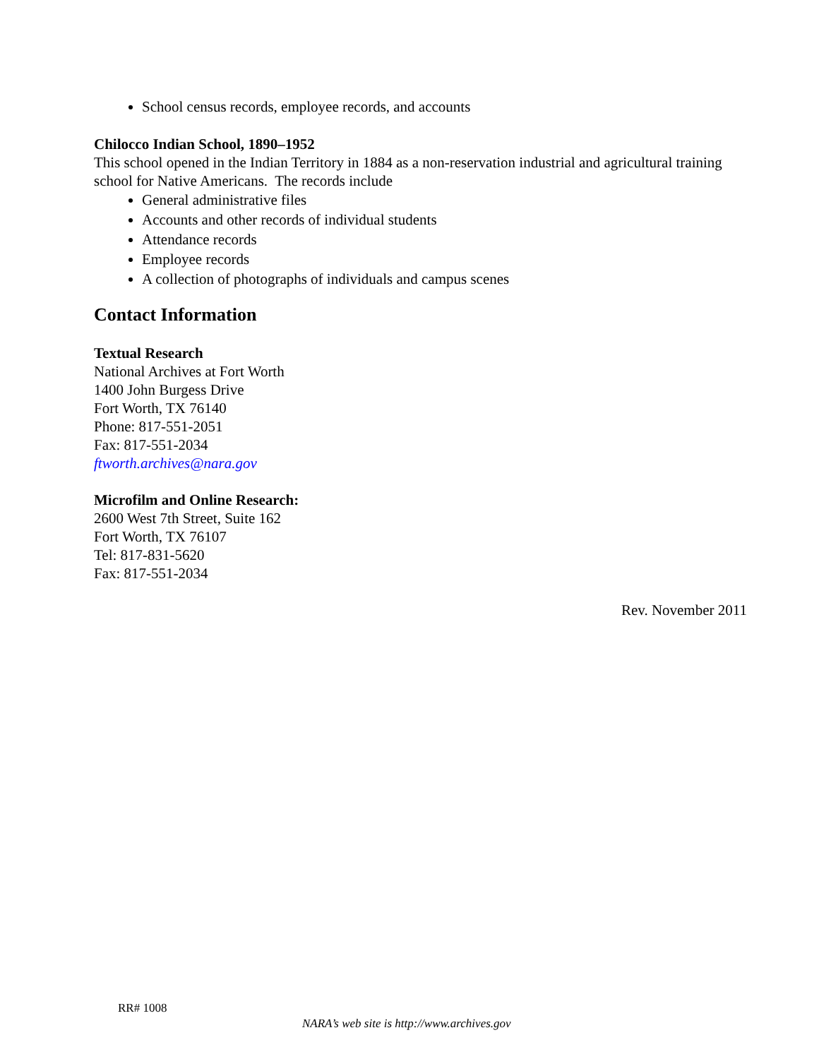School census records, employee records, and accounts
Chilocco Indian School, 1890–1952
This school opened in the Indian Territory in 1884 as a non-reservation industrial and agricultural training school for Native Americans. The records include
General administrative files
Accounts and other records of individual students
Attendance records
Employee records
A collection of photographs of individuals and campus scenes
Contact Information
Textual Research
National Archives at Fort Worth
1400 John Burgess Drive
Fort Worth, TX 76140
Phone: 817-551-2051
Fax: 817-551-2034
ftworth.archives@nara.gov
Microfilm and Online Research:
2600 West 7th Street, Suite 162
Fort Worth, TX 76107
Tel: 817-831-5620
Fax: 817-551-2034
Rev. November 2011
RR# 1008
NARA’s web site is http://www.archives.gov